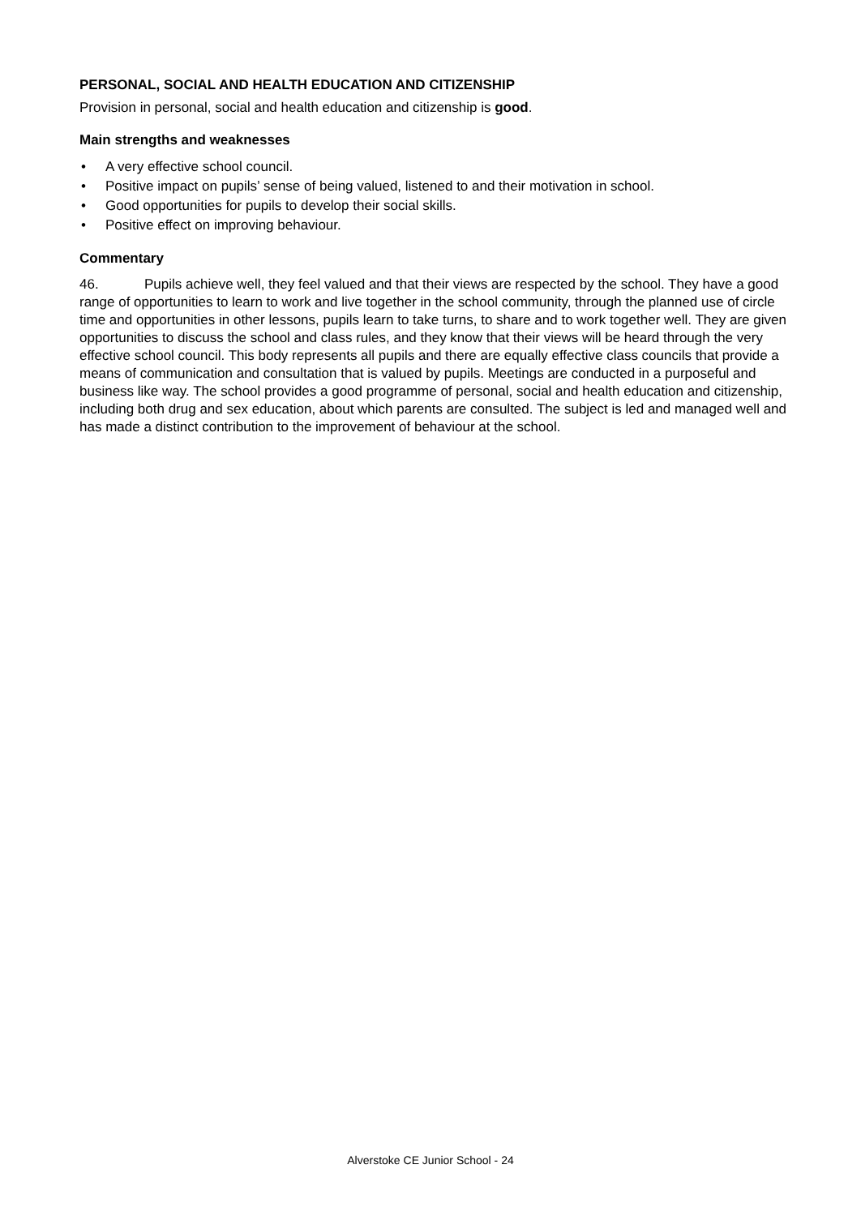PERSONAL, SOCIAL AND HEALTH EDUCATION AND CITIZENSHIP
Provision in personal, social and health education and citizenship is good.
Main strengths and weaknesses
• A very effective school council.
• Positive impact on pupils’ sense of being valued, listened to and their motivation in school.
• Good opportunities for pupils to develop their social skills.
• Positive effect on improving behaviour.
Commentary
46. Pupils achieve well, they feel valued and that their views are respected by the school. They have a good range of opportunities to learn to work and live together in the school community, through the planned use of circle time and opportunities in other lessons, pupils learn to take turns, to share and to work together well. They are given opportunities to discuss the school and class rules, and they know that their views will be heard through the very effective school council. This body represents all pupils and there are equally effective class councils that provide a means of communication and consultation that is valued by pupils. Meetings are conducted in a purposeful and business like way. The school provides a good programme of personal, social and health education and citizenship, including both drug and sex education, about which parents are consulted. The subject is led and managed well and has made a distinct contribution to the improvement of behaviour at the school.
Alverstoke CE Junior School - 24